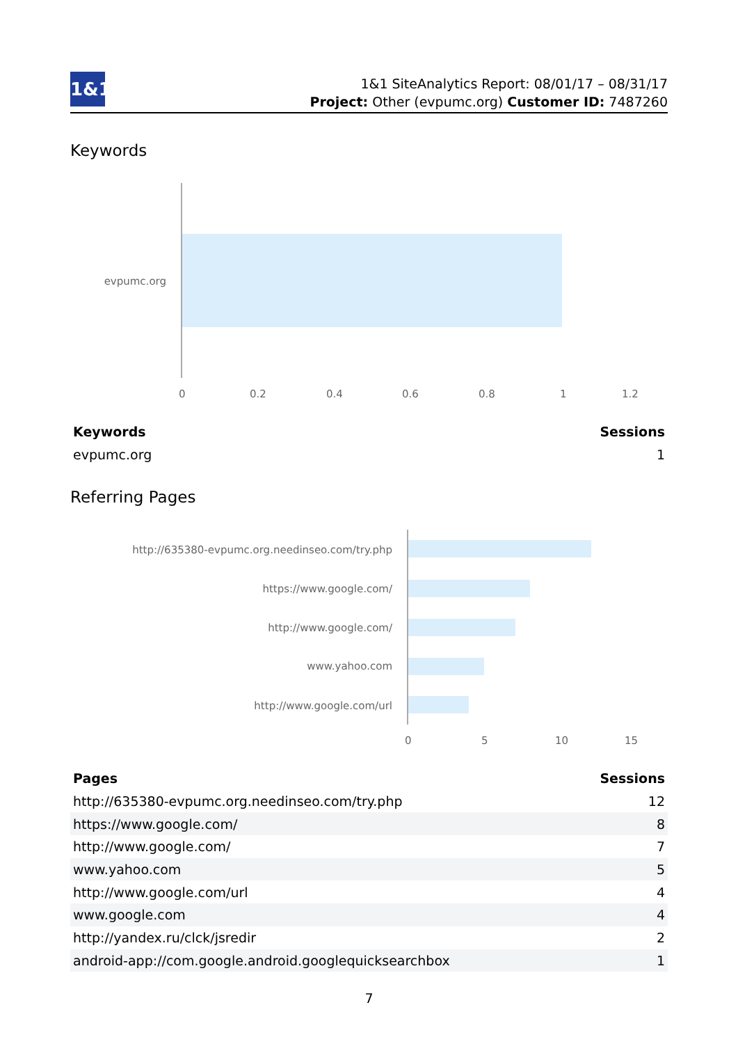1&1
1&1 SiteAnalytics Report: 08/01/17 – 08/31/17
Project: Other (evpumc.org) Customer ID: 7487260
Keywords
evpumc.org
0 0.2 0.4 0.6 0.8 1 1.2
| Keywords | Sessions |
| --- | --- |
| evpumc.org | 1 |
Referring Pages
http://635380-evpumc.org.needinseo.com/try.php
https://www.google.com/
http://www.google.com/
www.yahoo.com
http://www.google.com/url
0 5 10 15
| Pages | Sessions |
| --- | --- |
| http://635380-evpumc.org.needinseo.com/try.php | 12 |
| https://www.google.com/ | 8 |
| http://www.google.com/ | 7 |
| www.yahoo.com | 5 |
| http://www.google.com/url | 4 |
| www.google.com | 4 |
| http://yandex.ru/clck/jsredir | 2 |
| android-app://com.google.android.googlequicksearchbox | 1 |
7